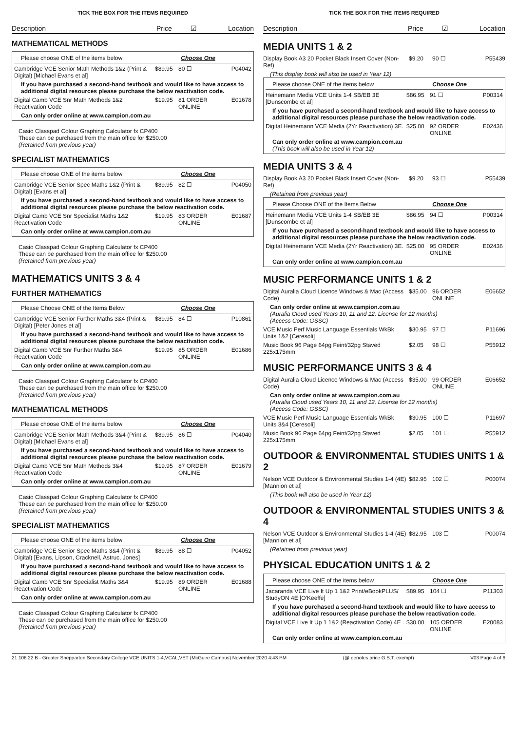TICK THE BOX FOR THE ITEMS REQUIRED
Description Price ☑ Location
MATHEMATICAL METHODS
Please choose ONE of the items below Choose One
Cambridge VCE Senior Math Methods 1&2 (Print & Digital) [Michael Evans et al] $89.95 80 ☐ P04042
If you have purchased a second-hand textbook and would like to have access to additional digital resources please purchase the below reactivation code.
Digital Camb VCE Snr Math Methods 1&2 Reactivation Code $19.95 81 ORDER ONLINE E01678
Can only order online at www.campion.com.au
Casio Classpad Colour Graphing Calculator fx CP400
These can be purchased from the main office for $250.00
(Retained from previous year)
SPECIALIST MATHEMATICS
Please choose ONE of the items below Choose One
Cambridge VCE Senior Spec Maths 1&2 (Print & Digital) [Evans et al] $89.95 82 ☐ P04050
If you have purchased a second-hand textbook and would like to have access to additional digital resources please purchase the below reactivation code.
Digital Camb VCE Snr Specialist Maths 1&2 Reactivation Code $19.95 83 ORDER ONLINE E01687
Can only order online at www.campion.com.au
Casio Classpad Colour Graphing Calculator fx CP400
These can be purchased from the main office for $250.00
(Retained from previous year)
MATHEMATICS UNITS 3 & 4
FURTHER MATHEMATICS
Please Choose ONE of the Items Below Choose One
Cambridge VCE Senior Further Maths 3&4 (Print & Digital) [Peter Jones et al] $89.95 84 ☐ P10861
If you have purchased a second-hand textbook and would like to have access to additional digital resources please purchase the below reactivation code.
Digital Camb VCE Snr Further Maths 3&4 Reactivation Code $19.95 85 ORDER ONLINE E01686
Can only order online at www.campion.com.au
Casio Classpad Colour Graphing Calculator fx CP400
These can be purchased from the main office for $250.00
(Retained from previous year)
MATHEMATICAL METHODS
Please choose ONE of the items below Choose One
Cambridge VCE Senior Math Methods 3&4 (Print & Digital) [Michael Evans et al] $89.95 86 ☐ P04040
If you have purchased a second-hand textbook and would like to have access to additional digital resources please purchase the below reactivation code.
Digital Camb VCE Snr Math Methods 3&4 Reactivation Code $19.95 87 ORDER ONLINE E01679
Can only order online at www.campion.com.au
Casio Classpad Colour Graphing Calculator fx CP400
These can be purchased from the main office for $250.00
(Retained from previous year)
SPECIALIST MATHEMATICS
Please choose ONE of the items below Choose One
Cambridge VCE Senior Spec Maths 3&4 (Print & Digital) [Evans, Lipson, Cracknell, Astruc, Jones] $89.95 88 ☐ P04052
If you have purchased a second-hand textbook and would like to have access to additional digital resources please purchase the below reactivation code.
Digital Camb VCE Snr Specialist Maths 3&4 Reactivation Code $19.95 89 ORDER ONLINE E01688
Can only order online at www.campion.com.au
Casio Classpad Colour Graphing Calculator fx CP400
These can be purchased from the main office for $250.00
(Retained from previous year)
TICK THE BOX FOR THE ITEMS REQUIRED
Description Price ☑ Location
MEDIA UNITS 1 & 2
Display Book A3 20 Pocket Black Insert Cover (Non-Ref) $9.20 90 ☐ P55439
(This display book will also be used in Year 12)
Please choose ONE of the items below Choose One
Heinemann Media VCE Units 1-4 SB/EB 3E [Dunscombe et al] $86.95 91 ☐ P00314
If you have purchased a second-hand textbook and would like to have access to additional digital resources please purchase the below reactivation code.
Digital Heinemann VCE Media (2Yr Reactivation) 3E. $25.00 92 ORDER ONLINE E02436
Can only order online at www.campion.com.au
(This book will also be used in Year 12)
MEDIA UNITS 3 & 4
Display Book A3 20 Pocket Black Insert Cover (Non-Ref) $9.20 93 ☐ P55439
(Retained from previous year)
Please Choose ONE of the Items Below Choose One
Heinemann Media VCE Units 1-4 SB/EB 3E [Dunscombe et al] $86.95 94 ☐ P00314
If you have purchased a second-hand textbook and would like to have access to additional digital resources please purchase the below reactivation code.
Digital Heinemann VCE Media (2Yr Reactivation) 3E. $25.00 95 ORDER ONLINE E02436
Can only order online at www.campion.com.au
MUSIC PERFORMANCE UNITS 1 & 2
Digital Auralia Cloud Licence Windows & Mac (Access Code) $35.00 96 ORDER ONLINE E06652
Can only order online at www.campion.com.au
(Auralia Cloud used Years 10, 11 and 12. License for 12 months)
(Access Code: GSSC)
VCE Music Perf Music Language Essentials WkBk Units 1&2 [Ceresoli] $30.95 97 ☐ P11696
Music Book 96 Page 64pg Feint/32pg Staved 225x175mm $2.05 98 ☐ P55912
MUSIC PERFORMANCE UNITS 3 & 4
Digital Auralia Cloud Licence Windows & Mac (Access Code) $35.00 99 ORDER ONLINE E06652
Can only order online at www.campion.com.au
(Auralia Cloud used Years 10, 11 and 12. License for 12 months)
(Access Code: GSSC)
VCE Music Perf Music Language Essentials WkBk Units 3&4 [Ceresoli] $30.95 100 ☐ P11697
Music Book 96 Page 64pg Feint/32pg Staved 225x175mm $2.05 101 ☐ P55912
OUTDOOR & ENVIRONMENTAL STUDIES UNITS 1 & 2
Nelson VCE Outdoor & Environmental Studies 1-4 (4E) [Mannion et al] $82.95 102 ☐ P00074
(This book will also be used in Year 12)
OUTDOOR & ENVIRONMENTAL STUDIES UNITS 3 & 4
Nelson VCE Outdoor & Environmental Studies 1-4 (4E) [Mannion et al] $82.95 103 ☐ P00074
(Retained from previous year)
PHYSICAL EDUCATION UNITS 1 & 2
Please choose ONE of the items below Choose One
Jacaranda VCE Live It Up 1 1&2 Print/eBookPLUS/ StudyON 4E [O'Keeffe] $89.95 104 ☐ P11303
If you have purchased a second-hand textbook and would like to have access to additional digital resources please purchase the below reactivation code.
Digital VCE Live It Up 1 1&2 (Reactivation Code) 4E . $30.00 105 ORDER ONLINE E20083
Can only order online at www.campion.com.au
21 106 22 B - Greater Shepparton Secondary College VCE UNITS 1-4,VCAL,VET (McGuire Campus) November 2020 4:43 PM (@ denotes price G.S.T. exempt) V03 Page 4 of 6